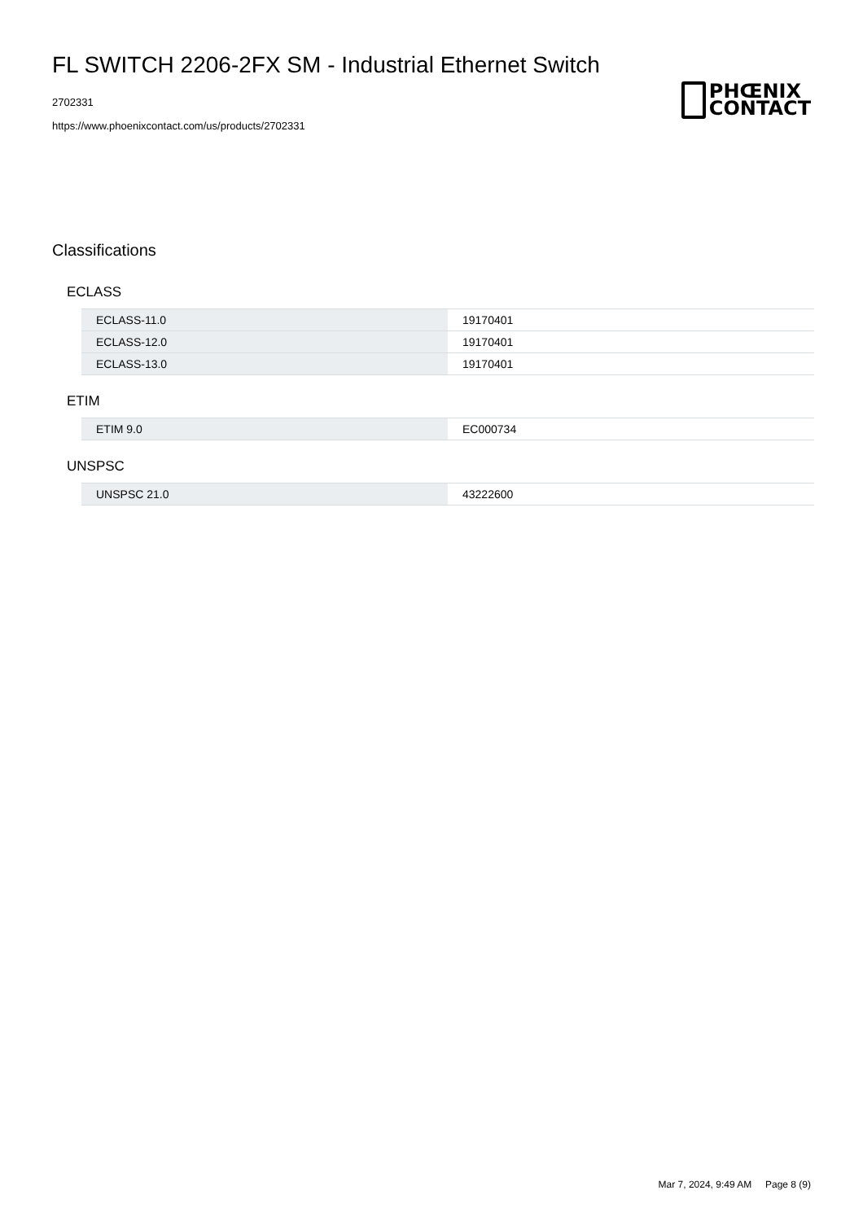FL SWITCH 2206-2FX SM - Industrial Ethernet Switch
2702331
https://www.phoenixcontact.com/us/products/2702331
PHŒNIX
CONTACT
Classifications
ECLASS
| ECLASS-11.0 | 19170401 |
| ECLASS-12.0 | 19170401 |
| ECLASS-13.0 | 19170401 |
ETIM
| ETIM 9.0 | EC000734 |
UNSPSC
| UNSPSC 21.0 | 43222600 |
Mar 7, 2024, 9:49 AM Page 8 (9)